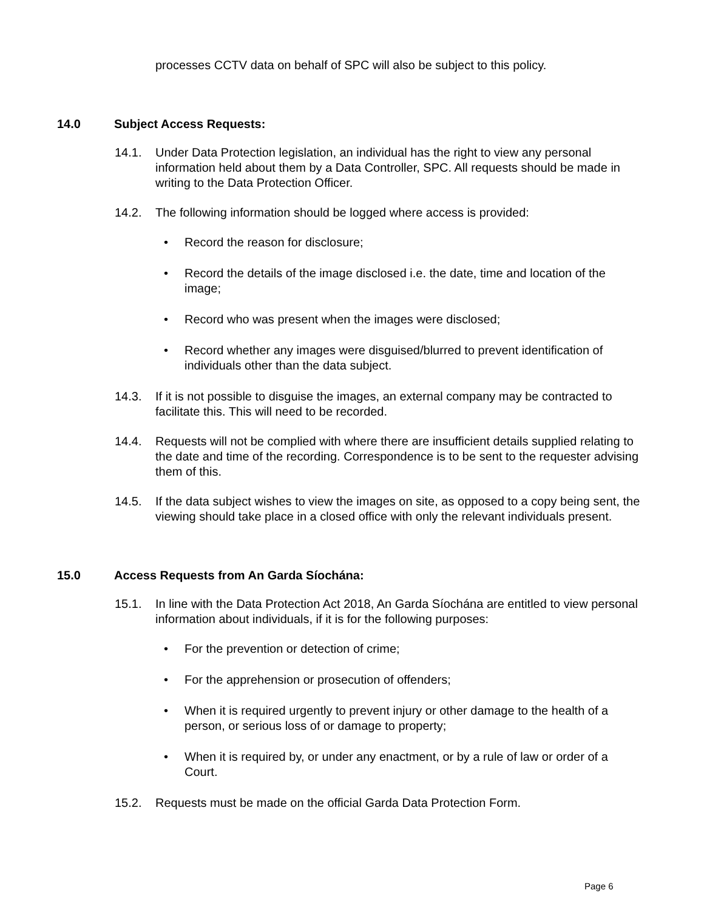processes CCTV data on behalf of SPC will also be subject to this policy.
14.0 Subject Access Requests:
14.1. Under Data Protection legislation, an individual has the right to view any personal information held about them by a Data Controller, SPC. All requests should be made in writing to the Data Protection Officer.
14.2. The following information should be logged where access is provided:
• Record the reason for disclosure;
• Record the details of the image disclosed i.e. the date, time and location of the image;
• Record who was present when the images were disclosed;
• Record whether any images were disguised/blurred to prevent identification of individuals other than the data subject.
14.3. If it is not possible to disguise the images, an external company may be contracted to facilitate this. This will need to be recorded.
14.4. Requests will not be complied with where there are insufficient details supplied relating to the date and time of the recording. Correspondence is to be sent to the requester advising them of this.
14.5. If the data subject wishes to view the images on site, as opposed to a copy being sent, the viewing should take place in a closed office with only the relevant individuals present.
15.0 Access Requests from An Garda Síochána:
15.1. In line with the Data Protection Act 2018, An Garda Síochána are entitled to view personal information about individuals, if it is for the following purposes:
• For the prevention or detection of crime;
• For the apprehension or prosecution of offenders;
• When it is required urgently to prevent injury or other damage to the health of a person, or serious loss of or damage to property;
• When it is required by, or under any enactment, or by a rule of law or order of a Court.
15.2. Requests must be made on the official Garda Data Protection Form.
Page 6